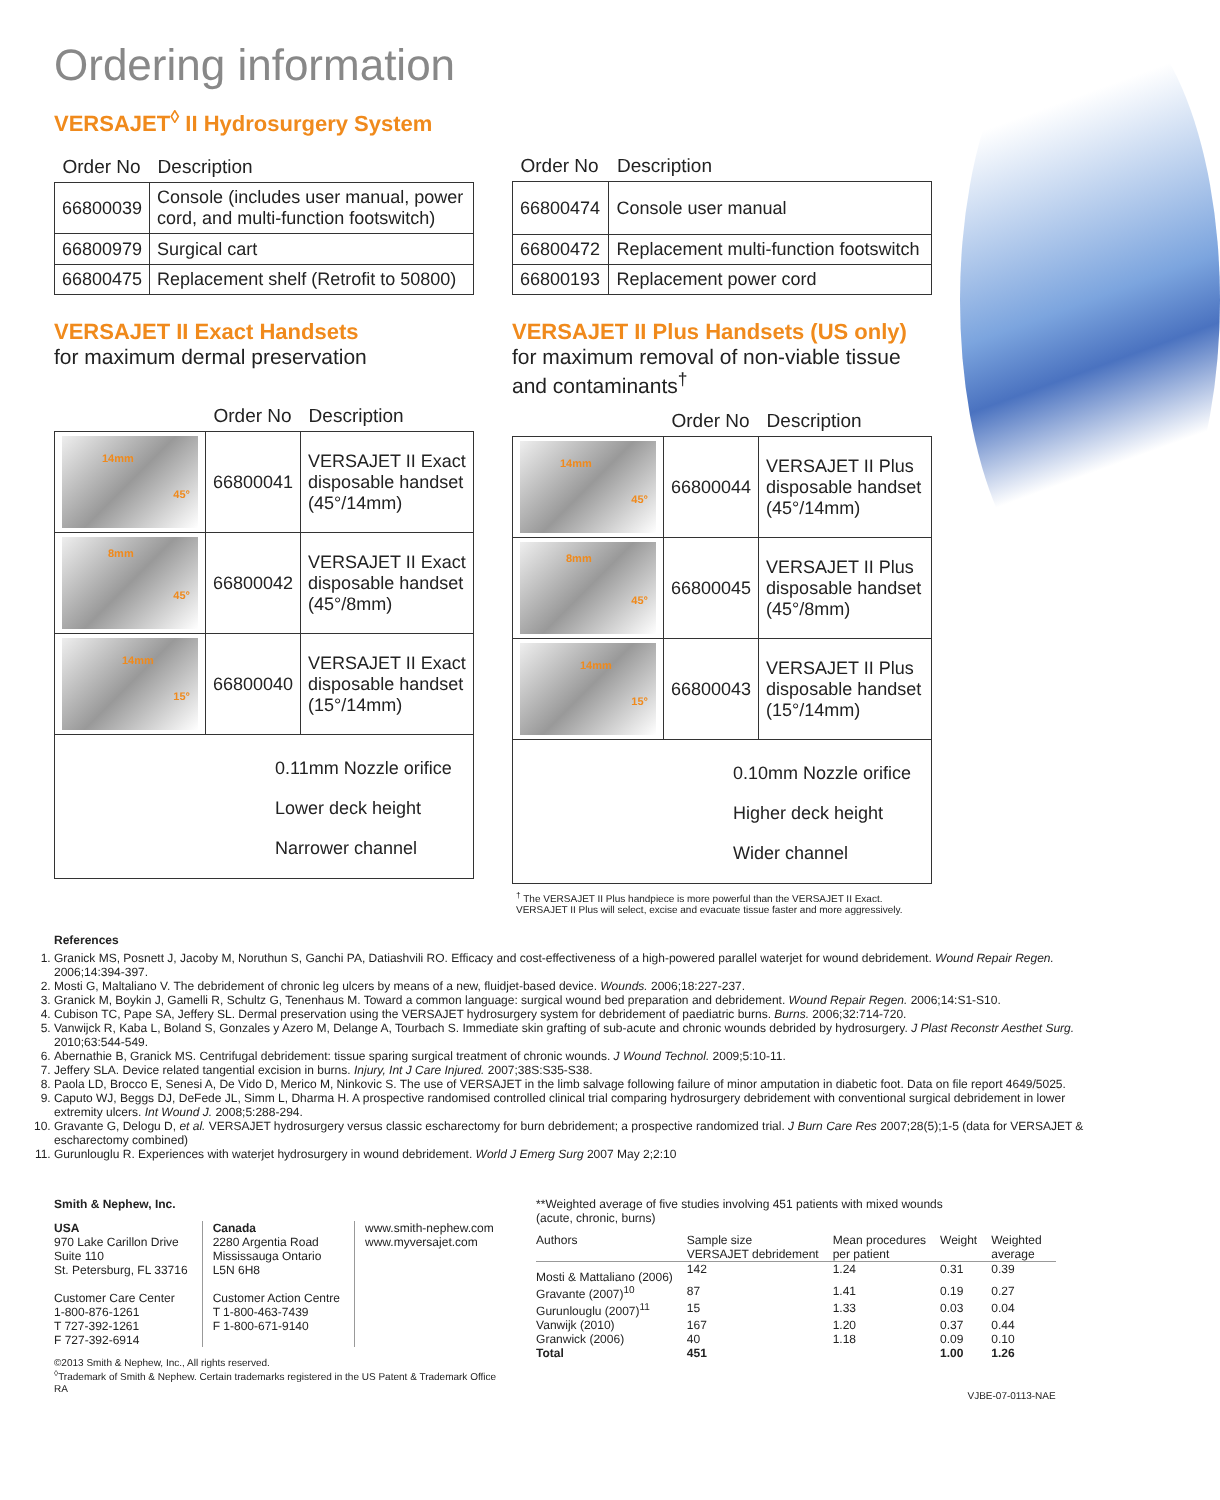Ordering information
VERSAJET<sup>◊</sup> II Hydrosurgery System
| Order No | Description |
| --- | --- |
| 66800039 | Console (includes user manual, power cord, and multi-function footswitch) |
| 66800979 | Surgical cart |
| 66800475 | Replacement shelf (Retrofit to 50800) |
| Order No | Description |
| --- | --- |
| 66800474 | Console user manual |
| 66800472 | Replacement multi-function footswitch |
| 66800193 | Replacement power cord |
VERSAJET II Exact Handsets
for maximum dermal preservation
| | Order No | Description |
| --- | --- | --- |
| 14mm 45° | 66800041 | VERSAJET II Exact disposable handset (45°/14mm) |
| 8mm 45° | 66800042 | VERSAJET II Exact disposable handset (45°/8mm) |
| 14mm 15° | 66800040 | VERSAJET II Exact disposable handset (15°/14mm) |
| 0.11mm Nozzle orifice Lower deck height Narrower channel | | |
VERSAJET II Plus Handsets (US only)
for maximum removal of non-viable tissue and contaminants<sup>†</sup>
| | Order No | Description |
| --- | --- | --- |
| 14mm 45° | 66800044 | VERSAJET II Plus disposable handset (45°/14mm) |
| 8mm 45° | 66800045 | VERSAJET II Plus disposable handset (45°/8mm) |
| 14mm 15° | 66800043 | VERSAJET II Plus disposable handset (15°/14mm) |
| 0.10mm Nozzle orifice Higher deck height Wider channel | | |
<sup>†</sup> The VERSAJET II Plus handpiece is more powerful than the VERSAJET II Exact.
VERSAJET II Plus will select, excise and evacuate tissue faster and more aggressively.
References
1. Granick MS, Posnett J, Jacoby M, Noruthun S, Ganchi PA, Datiashvili RO. Efficacy and cost-effectiveness of a high-powered parallel waterjet for wound debridement. Wound Repair Regen. 2006;14:394-397.
2. Mosti G, Maltaliano V. The debridement of chronic leg ulcers by means of a new, fluidjet-based device. Wounds. 2006;18:227-237.
3. Granick M, Boykin J, Gamelli R, Schultz G, Tenenhaus M. Toward a common language: surgical wound bed preparation and debridement. Wound Repair Regen. 2006;14:S1-S10.
4. Cubison TC, Pape SA, Jeffery SL. Dermal preservation using the VERSAJET hydrosurgery system for debridement of paediatric burns. Burns. 2006;32:714-720.
5. Vanwijck R, Kaba L, Boland S, Gonzales y Azero M, Delange A, Tourbach S. Immediate skin grafting of sub-acute and chronic wounds debrided by hydrosurgery. J Plast Reconstr Aesthet Surg. 2010;63:544-549.
6. Abernathie B, Granick MS. Centrifugal debridement: tissue sparing surgical treatment of chronic wounds. J Wound Technol. 2009;5:10-11.
7. Jeffery SLA. Device related tangential excision in burns. Injury, Int J Care Injured. 2007;38S:S35-S38.
8. Paola LD, Brocco E, Senesi A, De Vido D, Merico M, Ninkovic S. The use of VERSAJET in the limb salvage following failure of minor amputation in diabetic foot. Data on file report 4649/5025.
9. Caputo WJ, Beggs DJ, DeFede JL, Simm L, Dharma H. A prospective randomised controlled clinical trial comparing hydrosurgery debridement with conventional surgical debridement in lower extremity ulcers. Int Wound J. 2008;5:288-294.
10. Gravante G, Delogu D, et al. VERSAJET hydrosurgery versus classic escharectomy for burn debridement; a prospective randomized trial. J Burn Care Res 2007;28(5);1-5 (data for VERSAJET & escharectomy combined)
11. Gurunlouglu R. Experiences with waterjet hydrosurgery in wound debridement. World J Emerg Surg 2007 May 2;2:10
Smith & Nephew, Inc.
USA
970 Lake Carillon Drive
Suite 110
St. Petersburg, FL 33716
Customer Care Center
1-800-876-1261
T 727-392-1261
F 727-392-6914
Canada
2280 Argentia Road
Mississauga Ontario
L5N 6H8
Customer Action Centre
T 1-800-463-7439
F 1-800-671-9140
www.smith-nephew.com
www.myversajet.com
©2013 Smith & Nephew, Inc., All rights reserved.
<sup>◊</sup>Trademark of Smith & Nephew. Certain trademarks registered in the US Patent & Trademark Office
RA
**Weighted average of five studies involving 451 patients with mixed wounds
(acute, chronic, burns)
| Authors | Sample size VERSAJET debridement | Mean procedures per patient | Weight | Weighted average |
| Mosti & Mattaliano (2006) | 142 | 1.24 | 0.31 | 0.39 |
| Gravante (2007)<sup>10</sup> | 87 | 1.41 | 0.19 | 0.27 |
| Gurunlouglu (2007)<sup>11</sup> | 15 | 1.33 | 0.03 | 0.04 |
| Vanwijk (2010) | 167 | 1.20 | 0.37 | 0.44 |
| Granwick (2006) | 40 | 1.18 | 0.09 | 0.10 |
| Total | 451 | | 1.00 | 1.26 |
VJBE-07-0113-NAE